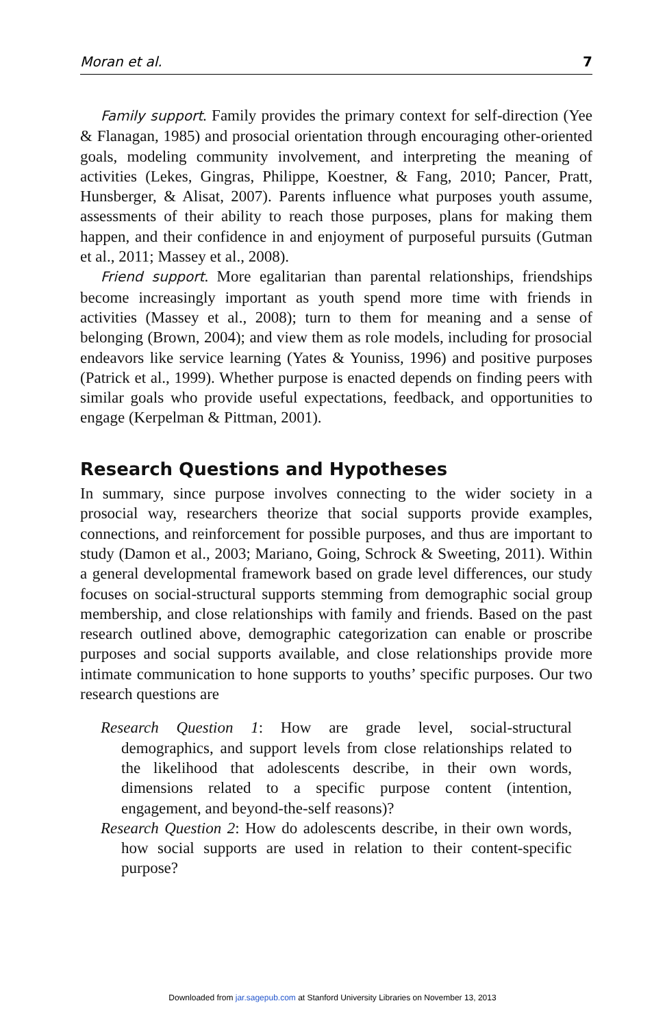Moran et al. 7
Family support. Family provides the primary context for self-direction (Yee & Flanagan, 1985) and prosocial orientation through encouraging other-oriented goals, modeling community involvement, and interpreting the meaning of activities (Lekes, Gingras, Philippe, Koestner, & Fang, 2010; Pancer, Pratt, Hunsberger, & Alisat, 2007). Parents influence what purposes youth assume, assessments of their ability to reach those purposes, plans for making them happen, and their confidence in and enjoyment of purposeful pursuits (Gutman et al., 2011; Massey et al., 2008).
Friend support. More egalitarian than parental relationships, friendships become increasingly important as youth spend more time with friends in activities (Massey et al., 2008); turn to them for meaning and a sense of belonging (Brown, 2004); and view them as role models, including for prosocial endeavors like service learning (Yates & Youniss, 1996) and positive purposes (Patrick et al., 1999). Whether purpose is enacted depends on finding peers with similar goals who provide useful expectations, feedback, and opportunities to engage (Kerpelman & Pittman, 2001).
Research Questions and Hypotheses
In summary, since purpose involves connecting to the wider society in a prosocial way, researchers theorize that social supports provide examples, connections, and reinforcement for possible purposes, and thus are important to study (Damon et al., 2003; Mariano, Going, Schrock & Sweeting, 2011). Within a general developmental framework based on grade level differences, our study focuses on social-structural supports stemming from demographic social group membership, and close relationships with family and friends. Based on the past research outlined above, demographic categorization can enable or proscribe purposes and social supports available, and close relationships provide more intimate communication to hone supports to youths’ specific purposes. Our two research questions are
Research Question 1: How are grade level, social-structural demographics, and support levels from close relationships related to the likelihood that adolescents describe, in their own words, dimensions related to a specific purpose content (intention, engagement, and beyond-the-self reasons)?
Research Question 2: How do adolescents describe, in their own words, how social supports are used in relation to their content-specific purpose?
Downloaded from jar.sagepub.com at Stanford University Libraries on November 13, 2013